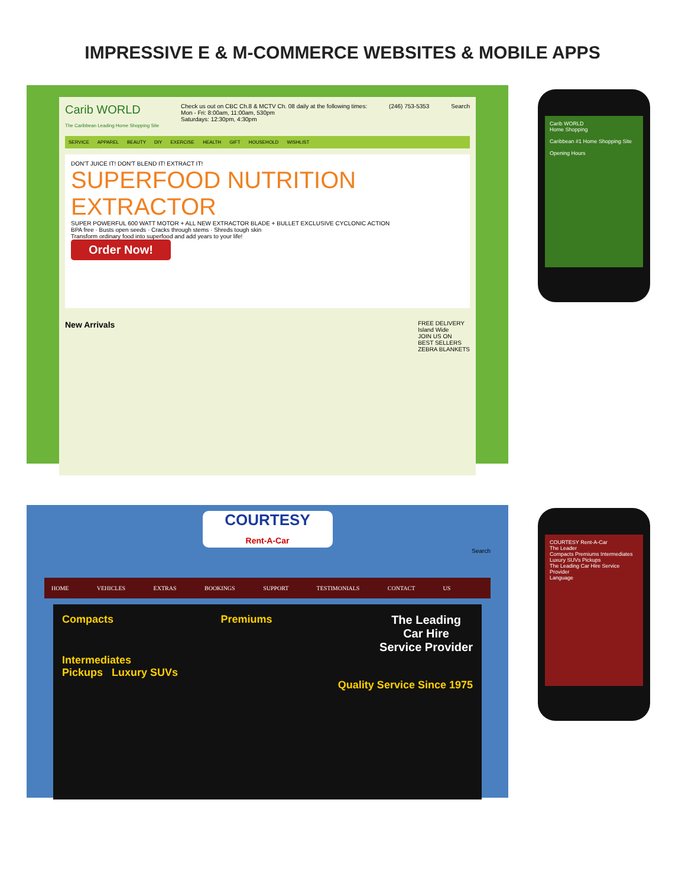IMPRESSIVE E & M-COMMERCE WEBSITES & MOBILE APPS
Carib WORLD
The Caribbean Leading Home Shopping Site
Check us out on CBC Ch.8 & MCTV Ch. 08 daily at the following times:
Mon - Fri: 8:00am, 11:00am, 530pm
Saturdays: 12:30pm, 4:30pm
(246) 753-5353 Search
SERVICE APPAREL BEAUTY DIY EXERCISE HEALTH GIFT HOUSEHOLD WISHLIST
DON'T JUICE IT! DON'T BLEND IT! EXTRACT IT!
SUPERFOOD NUTRITION EXTRACTOR
SUPER POWERFUL 600 WATT MOTOR + ALL NEW EXTRACTOR BLADE + BULLET EXCLUSIVE CYCLONIC ACTION
BPA free · Busts open seeds · Cracks through stems · Shreds tough skin
Transform ordinary food into superfood and add years to your life!
Order Now!
New Arrivals
FREE DELIVERY
Island Wide
JOIN US ON
BEST SELLERS
ZEBRA BLANKETS
Carib WORLD
Home Shopping
Caribbean #1 Home Shopping Site
Opening Hours
COURTESY
Rent-A-Car
Search
HOME VEHICLES EXTRAS BOOKINGS SUPPORT TESTIMONIALS CONTACT US
Compacts Premiums The Leading
Car Hire
Service Provider
Intermediates
Pickups Luxury SUVs
Quality Service Since 1975
COURTESY Rent-A-Car
The Leader
Compacts Premiums Intermediates Luxury SUVs Pickups
The Leading Car Hire Service Provider
Language